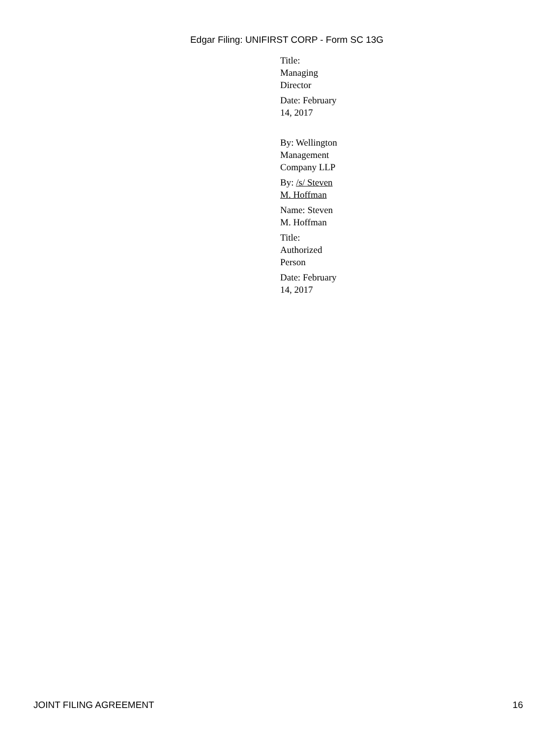Edgar Filing: UNIFIRST CORP - Form SC 13G
Title: Managing Director
Date: February 14, 2017
By: Wellington Management Company LLP
By: /s/ Steven M. Hoffman
Name: Steven M. Hoffman
Title: Authorized Person
Date: February 14, 2017
JOINT FILING AGREEMENT 16